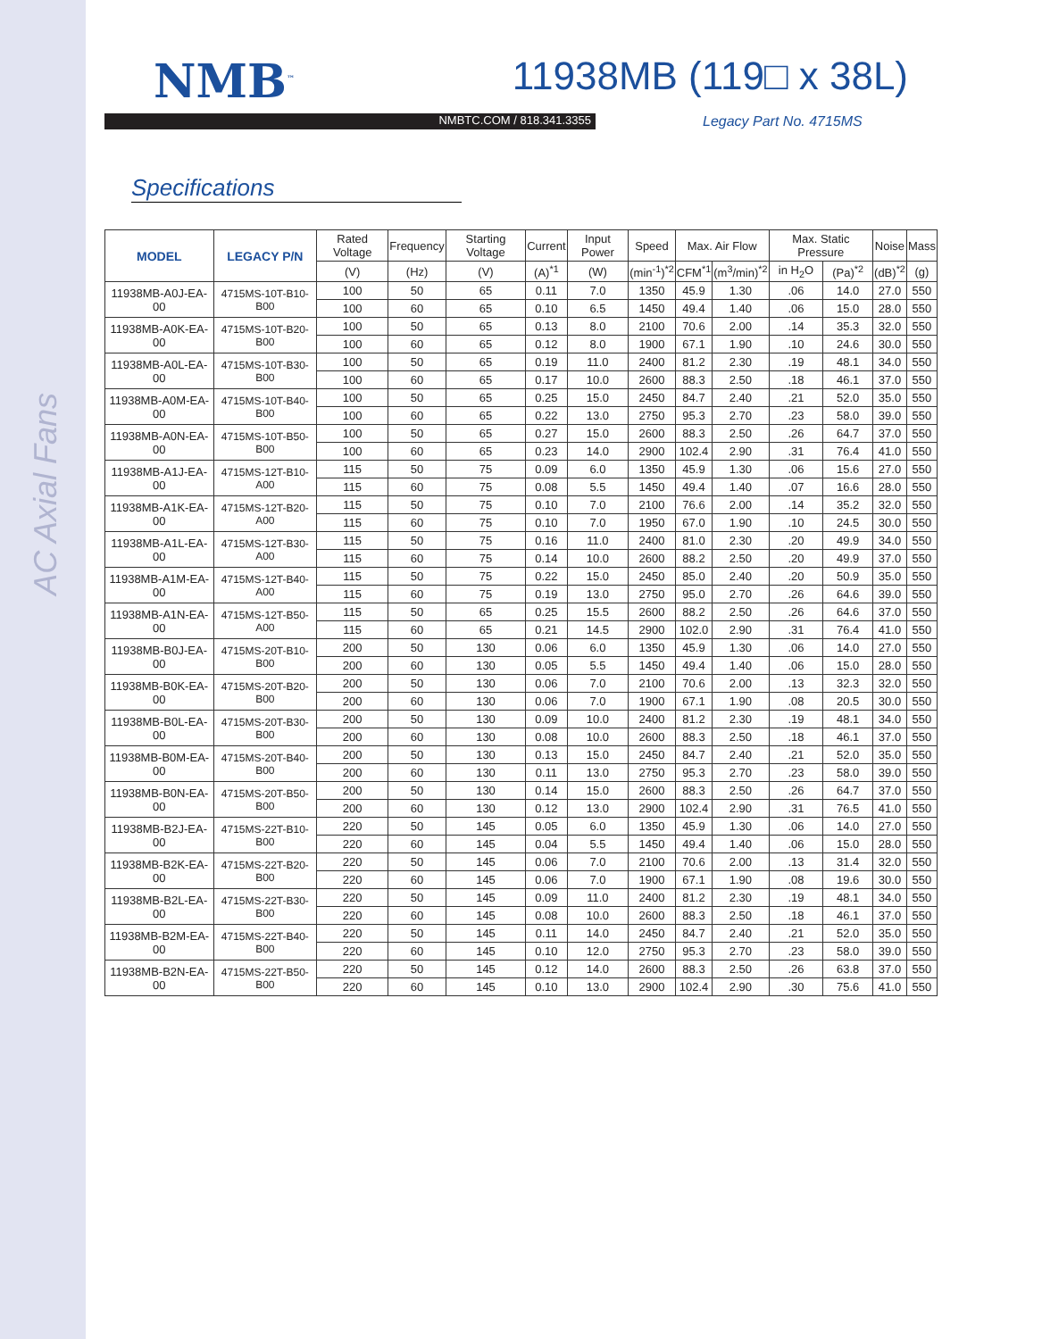AC Axial Fans
NMB<sup>™</sup>
11938MB (119□ x 38L)
NMBTC.COM / 818.341.3355
Legacy Part No. 4715MS
Specifications
| MODEL | LEGACY P/N | Rated Voltage | Frequency | Starting Voltage | Current | Input Power | Speed | Max. Air Flow | | Max. Static Pressure | | Noise | Mass |
| --- | --- | --- | --- | --- | --- | --- | --- | --- | --- | --- | --- | --- | --- |
| | | (V) | (Hz) | (V) | (A)<sup>*1</sup> | (W) | (min<sup>-1</sup>)<sup>*2</sup> | CFM<sup>*1</sup> | (m<sup>3</sup>/min)<sup>*2</sup> | in H<sub>2</sub>O | (Pa)<sup>*2</sup> | (dB)<sup>*2</sup> | (g) |
| 11938MB-A0J-EA-00 | 4715MS-10T-B10-B00 | 100 | 50 | 65 | 0.11 | 7.0 | 1350 | 45.9 | 1.30 | .06 | 14.0 | 27.0 | 550 |
| | | 100 | 60 | 65 | 0.10 | 6.5 | 1450 | 49.4 | 1.40 | .06 | 15.0 | 28.0 | 550 |
| 11938MB-A0K-EA-00 | 4715MS-10T-B20-B00 | 100 | 50 | 65 | 0.13 | 8.0 | 2100 | 70.6 | 2.00 | .14 | 35.3 | 32.0 | 550 |
| | | 100 | 60 | 65 | 0.12 | 8.0 | 1900 | 67.1 | 1.90 | .10 | 24.6 | 30.0 | 550 |
| 11938MB-A0L-EA-00 | 4715MS-10T-B30-B00 | 100 | 50 | 65 | 0.19 | 11.0 | 2400 | 81.2 | 2.30 | .19 | 48.1 | 34.0 | 550 |
| | | 100 | 60 | 65 | 0.17 | 10.0 | 2600 | 88.3 | 2.50 | .18 | 46.1 | 37.0 | 550 |
| 11938MB-A0M-EA-00 | 4715MS-10T-B40-B00 | 100 | 50 | 65 | 0.25 | 15.0 | 2450 | 84.7 | 2.40 | .21 | 52.0 | 35.0 | 550 |
| | | 100 | 60 | 65 | 0.22 | 13.0 | 2750 | 95.3 | 2.70 | .23 | 58.0 | 39.0 | 550 |
| 11938MB-A0N-EA-00 | 4715MS-10T-B50-B00 | 100 | 50 | 65 | 0.27 | 15.0 | 2600 | 88.3 | 2.50 | .26 | 64.7 | 37.0 | 550 |
| | | 100 | 60 | 65 | 0.23 | 14.0 | 2900 | 102.4 | 2.90 | .31 | 76.4 | 41.0 | 550 |
| 11938MB-A1J-EA-00 | 4715MS-12T-B10-A00 | 115 | 50 | 75 | 0.09 | 6.0 | 1350 | 45.9 | 1.30 | .06 | 15.6 | 27.0 | 550 |
| | | 115 | 60 | 75 | 0.08 | 5.5 | 1450 | 49.4 | 1.40 | .07 | 16.6 | 28.0 | 550 |
| 11938MB-A1K-EA-00 | 4715MS-12T-B20-A00 | 115 | 50 | 75 | 0.10 | 7.0 | 2100 | 76.6 | 2.00 | .14 | 35.2 | 32.0 | 550 |
| | | 115 | 60 | 75 | 0.10 | 7.0 | 1950 | 67.0 | 1.90 | .10 | 24.5 | 30.0 | 550 |
| 11938MB-A1L-EA-00 | 4715MS-12T-B30-A00 | 115 | 50 | 75 | 0.16 | 11.0 | 2400 | 81.0 | 2.30 | .20 | 49.9 | 34.0 | 550 |
| | | 115 | 60 | 75 | 0.14 | 10.0 | 2600 | 88.2 | 2.50 | .20 | 49.9 | 37.0 | 550 |
| 11938MB-A1M-EA-00 | 4715MS-12T-B40-A00 | 115 | 50 | 75 | 0.22 | 15.0 | 2450 | 85.0 | 2.40 | .20 | 50.9 | 35.0 | 550 |
| | | 115 | 60 | 75 | 0.19 | 13.0 | 2750 | 95.0 | 2.70 | .26 | 64.6 | 39.0 | 550 |
| 11938MB-A1N-EA-00 | 4715MS-12T-B50-A00 | 115 | 50 | 65 | 0.25 | 15.5 | 2600 | 88.2 | 2.50 | .26 | 64.6 | 37.0 | 550 |
| | | 115 | 60 | 65 | 0.21 | 14.5 | 2900 | 102.0 | 2.90 | .31 | 76.4 | 41.0 | 550 |
| 11938MB-B0J-EA-00 | 4715MS-20T-B10-B00 | 200 | 50 | 130 | 0.06 | 6.0 | 1350 | 45.9 | 1.30 | .06 | 14.0 | 27.0 | 550 |
| | | 200 | 60 | 130 | 0.05 | 5.5 | 1450 | 49.4 | 1.40 | .06 | 15.0 | 28.0 | 550 |
| 11938MB-B0K-EA-00 | 4715MS-20T-B20-B00 | 200 | 50 | 130 | 0.06 | 7.0 | 2100 | 70.6 | 2.00 | .13 | 32.3 | 32.0 | 550 |
| | | 200 | 60 | 130 | 0.06 | 7.0 | 1900 | 67.1 | 1.90 | .08 | 20.5 | 30.0 | 550 |
| 11938MB-B0L-EA-00 | 4715MS-20T-B30-B00 | 200 | 50 | 130 | 0.09 | 10.0 | 2400 | 81.2 | 2.30 | .19 | 48.1 | 34.0 | 550 |
| | | 200 | 60 | 130 | 0.08 | 10.0 | 2600 | 88.3 | 2.50 | .18 | 46.1 | 37.0 | 550 |
| 11938MB-B0M-EA-00 | 4715MS-20T-B40-B00 | 200 | 50 | 130 | 0.13 | 15.0 | 2450 | 84.7 | 2.40 | .21 | 52.0 | 35.0 | 550 |
| | | 200 | 60 | 130 | 0.11 | 13.0 | 2750 | 95.3 | 2.70 | .23 | 58.0 | 39.0 | 550 |
| 11938MB-B0N-EA-00 | 4715MS-20T-B50-B00 | 200 | 50 | 130 | 0.14 | 15.0 | 2600 | 88.3 | 2.50 | .26 | 64.7 | 37.0 | 550 |
| | | 200 | 60 | 130 | 0.12 | 13.0 | 2900 | 102.4 | 2.90 | .31 | 76.5 | 41.0 | 550 |
| 11938MB-B2J-EA-00 | 4715MS-22T-B10-B00 | 220 | 50 | 145 | 0.05 | 6.0 | 1350 | 45.9 | 1.30 | .06 | 14.0 | 27.0 | 550 |
| | | 220 | 60 | 145 | 0.04 | 5.5 | 1450 | 49.4 | 1.40 | .06 | 15.0 | 28.0 | 550 |
| 11938MB-B2K-EA-00 | 4715MS-22T-B20-B00 | 220 | 50 | 145 | 0.06 | 7.0 | 2100 | 70.6 | 2.00 | .13 | 31.4 | 32.0 | 550 |
| | | 220 | 60 | 145 | 0.06 | 7.0 | 1900 | 67.1 | 1.90 | .08 | 19.6 | 30.0 | 550 |
| 11938MB-B2L-EA-00 | 4715MS-22T-B30-B00 | 220 | 50 | 145 | 0.09 | 11.0 | 2400 | 81.2 | 2.30 | .19 | 48.1 | 34.0 | 550 |
| | | 220 | 60 | 145 | 0.08 | 10.0 | 2600 | 88.3 | 2.50 | .18 | 46.1 | 37.0 | 550 |
| 11938MB-B2M-EA-00 | 4715MS-22T-B40-B00 | 220 | 50 | 145 | 0.11 | 14.0 | 2450 | 84.7 | 2.40 | .21 | 52.0 | 35.0 | 550 |
| | | 220 | 60 | 145 | 0.10 | 12.0 | 2750 | 95.3 | 2.70 | .23 | 58.0 | 39.0 | 550 |
| 11938MB-B2N-EA-00 | 4715MS-22T-B50-B00 | 220 | 50 | 145 | 0.12 | 14.0 | 2600 | 88.3 | 2.50 | .26 | 63.8 | 37.0 | 550 |
| | | 220 | 60 | 145 | 0.10 | 13.0 | 2900 | 102.4 | 2.90 | .30 | 75.6 | 41.0 | 550 |